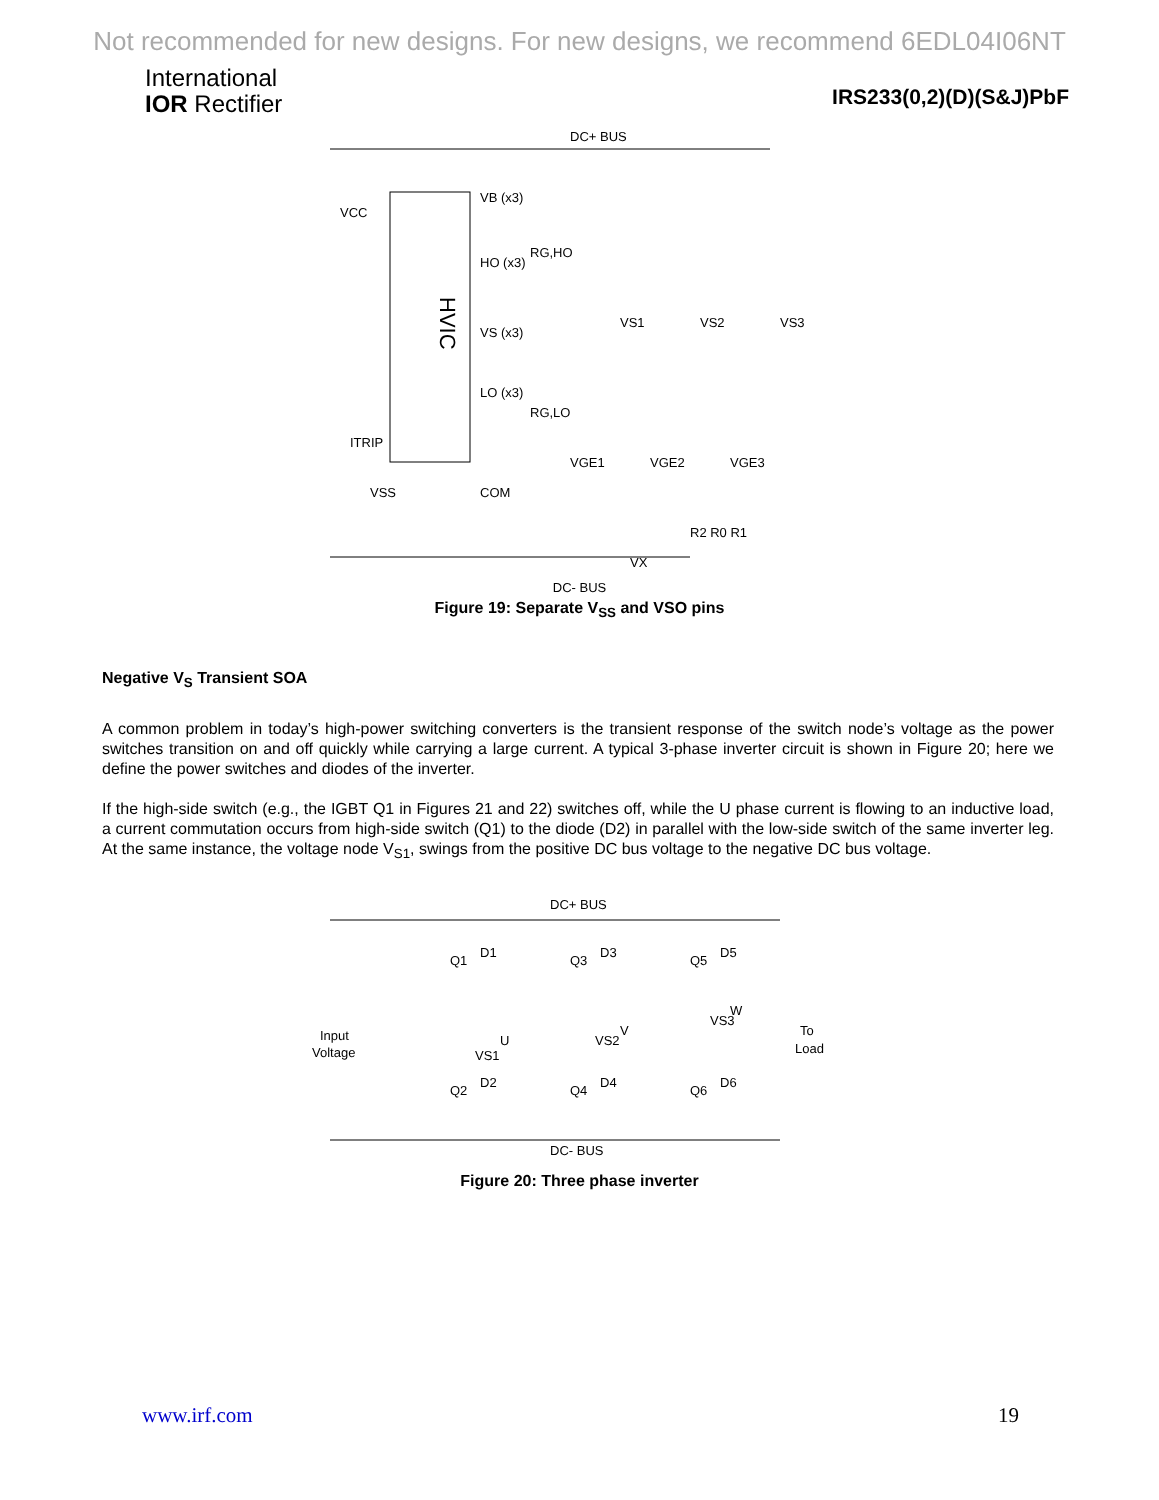Not recommended for new designs. For new designs, we recommend 6EDL04I06NT
International
IOR Rectifier
IRS233(0,2)(D)(S&J)PbF
DC+ BUS
HVIC
VCC
VB (x3)
HO (x3)
VS (x3)
LO (x3)
ITRIP
VSS
COM
RG,HO
RG,LO
VS1
VS2
VS3
VGE1
VGE2
VGE3
VX
R2 R0 R1
DC- BUS
Figure 19: Separate V<sub>SS</sub> and VSO pins
Negative V<sub>S</sub> Transient SOA
A common problem in today’s high-power switching converters is the transient response of the switch node’s voltage as the power switches transition on and off quickly while carrying a large current. A typical 3-phase inverter circuit is shown in Figure 20; here we define the power switches and diodes of the inverter.
If the high-side switch (e.g., the IGBT Q1 in Figures 21 and 22) switches off, while the U phase current is flowing to an inductive load, a current commutation occurs from high-side switch (Q1) to the diode (D2) in parallel with the low-side switch of the same inverter leg. At the same instance, the voltage node V<sub>S1</sub>, swings from the positive DC bus voltage to the negative DC bus voltage.
DC+ BUS
Q1
D1
Q3
D3
Q5
D5
Q2
D2
Q4
D4
Q6
D6
Input
Voltage
VS1
U
VS2
V
VS3
W
To
Load
DC- BUS
Figure 20: Three phase inverter
www.irf.com 19